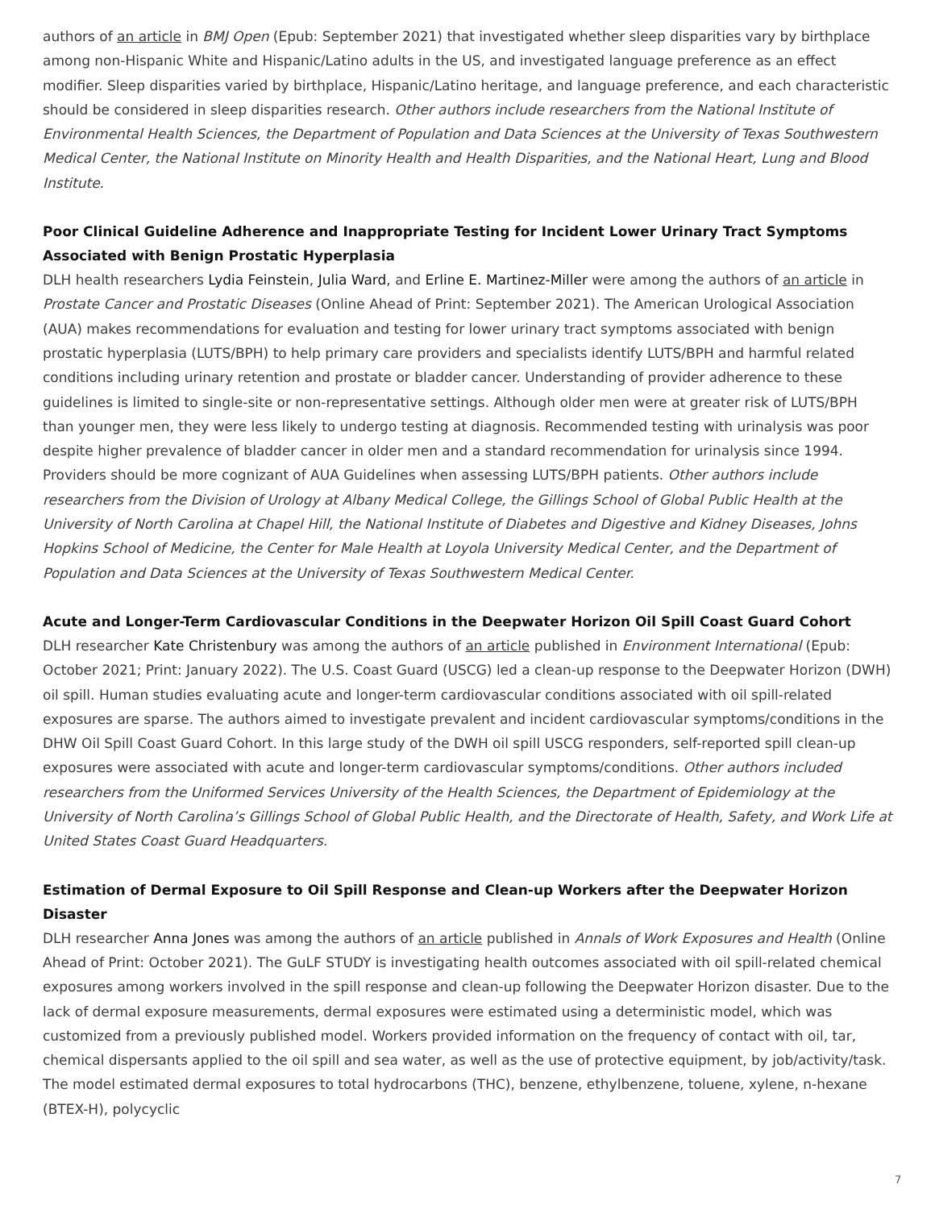authors of an article in BMJ Open (Epub: September 2021) that investigated whether sleep disparities vary by birthplace among non-Hispanic White and Hispanic/Latino adults in the US, and investigated language preference as an effect modifier. Sleep disparities varied by birthplace, Hispanic/Latino heritage, and language preference, and each characteristic should be considered in sleep disparities research. Other authors include researchers from the National Institute of Environmental Health Sciences, the Department of Population and Data Sciences at the University of Texas Southwestern Medical Center, the National Institute on Minority Health and Health Disparities, and the National Heart, Lung and Blood Institute.
Poor Clinical Guideline Adherence and Inappropriate Testing for Incident Lower Urinary Tract Symptoms Associated with Benign Prostatic Hyperplasia
DLH health researchers Lydia Feinstein, Julia Ward, and Erline E. Martinez-Miller were among the authors of an article in Prostate Cancer and Prostatic Diseases (Online Ahead of Print: September 2021). The American Urological Association (AUA) makes recommendations for evaluation and testing for lower urinary tract symptoms associated with benign prostatic hyperplasia (LUTS/BPH) to help primary care providers and specialists identify LUTS/BPH and harmful related conditions including urinary retention and prostate or bladder cancer. Understanding of provider adherence to these guidelines is limited to single-site or non-representative settings. Although older men were at greater risk of LUTS/BPH than younger men, they were less likely to undergo testing at diagnosis. Recommended testing with urinalysis was poor despite higher prevalence of bladder cancer in older men and a standard recommendation for urinalysis since 1994. Providers should be more cognizant of AUA Guidelines when assessing LUTS/BPH patients. Other authors include researchers from the Division of Urology at Albany Medical College, the Gillings School of Global Public Health at the University of North Carolina at Chapel Hill, the National Institute of Diabetes and Digestive and Kidney Diseases, Johns Hopkins School of Medicine, the Center for Male Health at Loyola University Medical Center, and the Department of Population and Data Sciences at the University of Texas Southwestern Medical Center.
Acute and Longer-Term Cardiovascular Conditions in the Deepwater Horizon Oil Spill Coast Guard Cohort
DLH researcher Kate Christenbury was among the authors of an article published in Environment International (Epub: October 2021; Print: January 2022). The U.S. Coast Guard (USCG) led a clean-up response to the Deepwater Horizon (DWH) oil spill. Human studies evaluating acute and longer-term cardiovascular conditions associated with oil spill-related exposures are sparse. The authors aimed to investigate prevalent and incident cardiovascular symptoms/conditions in the DHW Oil Spill Coast Guard Cohort. In this large study of the DWH oil spill USCG responders, self-reported spill clean-up exposures were associated with acute and longer-term cardiovascular symptoms/conditions. Other authors included researchers from the Uniformed Services University of the Health Sciences, the Department of Epidemiology at the University of North Carolina’s Gillings School of Global Public Health, and the Directorate of Health, Safety, and Work Life at United States Coast Guard Headquarters.
Estimation of Dermal Exposure to Oil Spill Response and Clean-up Workers after the Deepwater Horizon Disaster
DLH researcher Anna Jones was among the authors of an article published in Annals of Work Exposures and Health (Online Ahead of Print: October 2021). The GuLF STUDY is investigating health outcomes associated with oil spill-related chemical exposures among workers involved in the spill response and clean-up following the Deepwater Horizon disaster. Due to the lack of dermal exposure measurements, dermal exposures were estimated using a deterministic model, which was customized from a previously published model. Workers provided information on the frequency of contact with oil, tar, chemical dispersants applied to the oil spill and sea water, as well as the use of protective equipment, by job/activity/task. The model estimated dermal exposures to total hydrocarbons (THC), benzene, ethylbenzene, toluene, xylene, n-hexane (BTEX-H), polycyclic
7